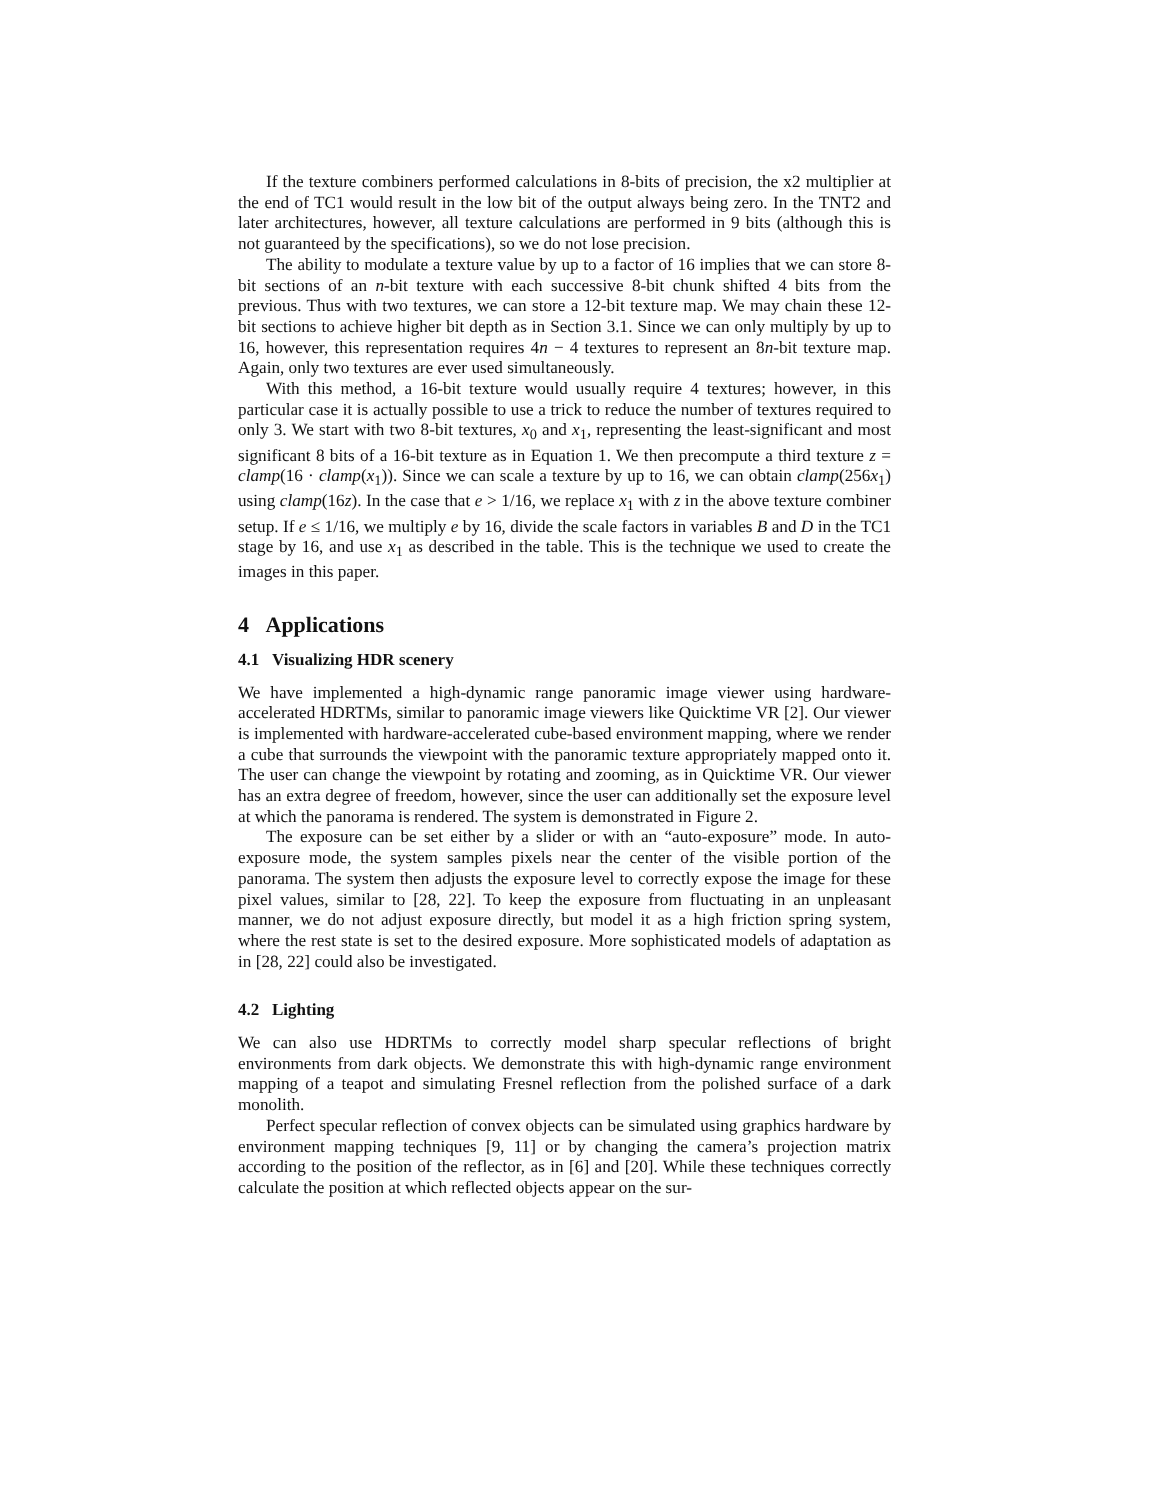If the texture combiners performed calculations in 8-bits of precision, the x2 multiplier at the end of TC1 would result in the low bit of the output always being zero. In the TNT2 and later architectures, however, all texture calculations are performed in 9 bits (although this is not guaranteed by the specifications), so we do not lose precision.
The ability to modulate a texture value by up to a factor of 16 implies that we can store 8-bit sections of an n-bit texture with each successive 8-bit chunk shifted 4 bits from the previous. Thus with two textures, we can store a 12-bit texture map. We may chain these 12-bit sections to achieve higher bit depth as in Section 3.1. Since we can only multiply by up to 16, however, this representation requires 4n − 4 textures to represent an 8n-bit texture map. Again, only two textures are ever used simultaneously.
With this method, a 16-bit texture would usually require 4 textures; however, in this particular case it is actually possible to use a trick to reduce the number of textures required to only 3. We start with two 8-bit textures, x<sub>0</sub> and x<sub>1</sub>, representing the least-significant and most significant 8 bits of a 16-bit texture as in Equation 1. We then precompute a third texture z = clamp(16 · clamp(x<sub>1</sub>)). Since we can scale a texture by up to 16, we can obtain clamp(256x<sub>1</sub>) using clamp(16z). In the case that e > 1/16, we replace x<sub>1</sub> with z in the above texture combiner setup. If e ≤ 1/16, we multiply e by 16, divide the scale factors in variables B and D in the TC1 stage by 16, and use x<sub>1</sub> as described in the table. This is the technique we used to create the images in this paper.
4 Applications
4.1 Visualizing HDR scenery
We have implemented a high-dynamic range panoramic image viewer using hardware-accelerated HDRTMs, similar to panoramic image viewers like Quicktime VR [2]. Our viewer is implemented with hardware-accelerated cube-based environment mapping, where we render a cube that surrounds the viewpoint with the panoramic texture appropriately mapped onto it. The user can change the viewpoint by rotating and zooming, as in Quicktime VR. Our viewer has an extra degree of freedom, however, since the user can additionally set the exposure level at which the panorama is rendered. The system is demonstrated in Figure 2.
The exposure can be set either by a slider or with an “auto-exposure” mode. In auto-exposure mode, the system samples pixels near the center of the visible portion of the panorama. The system then adjusts the exposure level to correctly expose the image for these pixel values, similar to [28, 22]. To keep the exposure from fluctuating in an unpleasant manner, we do not adjust exposure directly, but model it as a high friction spring system, where the rest state is set to the desired exposure. More sophisticated models of adaptation as in [28, 22] could also be investigated.
4.2 Lighting
We can also use HDRTMs to correctly model sharp specular reflections of bright environments from dark objects. We demonstrate this with high-dynamic range environment mapping of a teapot and simulating Fresnel reflection from the polished surface of a dark monolith.
Perfect specular reflection of convex objects can be simulated using graphics hardware by environment mapping techniques [9, 11] or by changing the camera’s projection matrix according to the position of the reflector, as in [6] and [20]. While these techniques correctly calculate the position at which reflected objects appear on the sur-